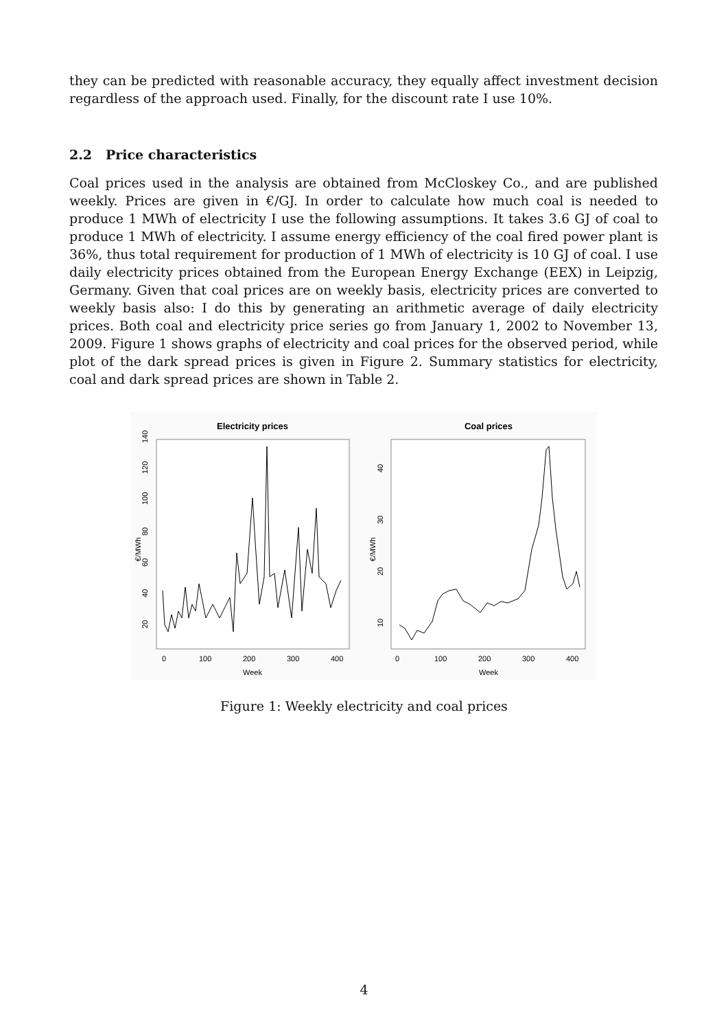they can be predicted with reasonable accuracy, they equally affect investment decision regardless of the approach used. Finally, for the discount rate I use 10%.
2.2 Price characteristics
Coal prices used in the analysis are obtained from McCloskey Co., and are published weekly. Prices are given in €/GJ. In order to calculate how much coal is needed to produce 1 MWh of electricity I use the following assumptions. It takes 3.6 GJ of coal to produce 1 MWh of electricity. I assume energy efficiency of the coal fired power plant is 36%, thus total requirement for production of 1 MWh of electricity is 10 GJ of coal. I use daily electricity prices obtained from the European Energy Exchange (EEX) in Leipzig, Germany. Given that coal prices are on weekly basis, electricity prices are converted to weekly basis also: I do this by generating an arithmetic average of daily electricity prices. Both coal and electricity price series go from January 1, 2002 to November 13, 2009. Figure 1 shows graphs of electricity and coal prices for the observed period, while plot of the dark spread prices is given in Figure 2. Summary statistics for electricity, coal and dark spread prices are shown in Table 2.
Electricity prices
€/MWh
20
40
60
80
100
120
140
0
100
200
300
400
Week
Coal prices
€/MWh
10
20
30
40
0
100
200
300
400
Week
Figure 1: Weekly electricity and coal prices
4